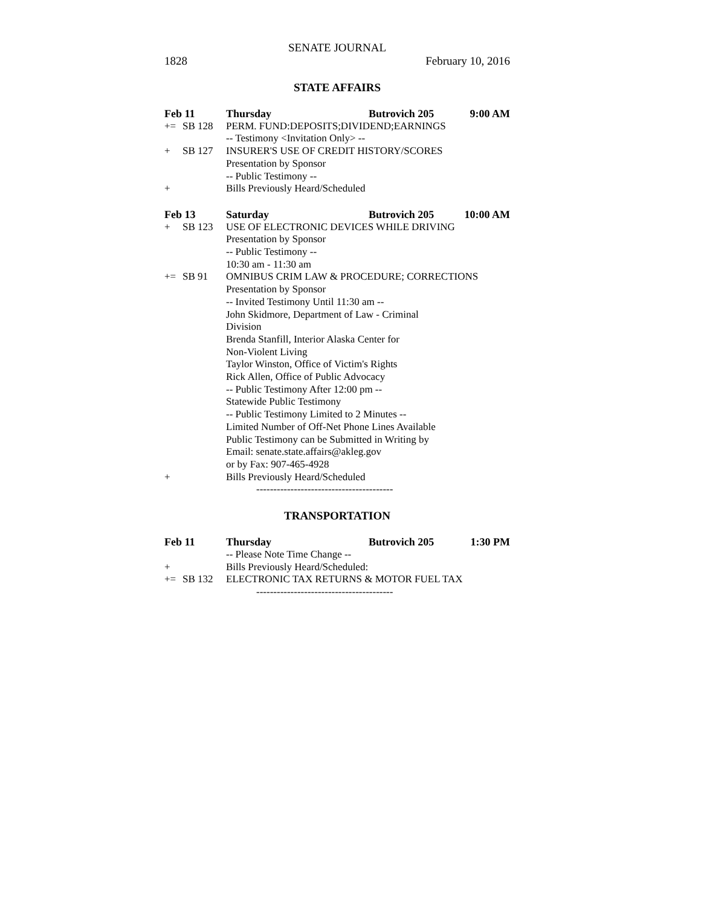SENATE JOURNAL
1828 February 10, 2016
STATE AFFAIRS
Feb 11 Thursday Butrovich 205 9:00 AM
+= SB 128 PERM. FUND:DEPOSITS;DIVIDEND;EARNINGS
-- Testimony <Invitation Only> --
+ SB 127 INSURER'S USE OF CREDIT HISTORY/SCORES
Presentation by Sponsor
-- Public Testimony --
+ Bills Previously Heard/Scheduled
Feb 13 Saturday Butrovich 205 10:00 AM
+ SB 123 USE OF ELECTRONIC DEVICES WHILE DRIVING
Presentation by Sponsor
-- Public Testimony --
10:30 am - 11:30 am
+= SB 91 OMNIBUS CRIM LAW & PROCEDURE; CORRECTIONS
Presentation by Sponsor
-- Invited Testimony Until 11:30 am --
John Skidmore, Department of Law - Criminal
Division
Brenda Stanfill, Interior Alaska Center for
Non-Violent Living
Taylor Winston, Office of Victim's Rights
Rick Allen, Office of Public Advocacy
-- Public Testimony After 12:00 pm --
Statewide Public Testimony
-- Public Testimony Limited to 2 Minutes --
Limited Number of Off-Net Phone Lines Available
Public Testimony can be Submitted in Writing by
Email: senate.state.affairs@akleg.gov
or by Fax: 907-465-4928
+ Bills Previously Heard/Scheduled
----------------------------------------
TRANSPORTATION
Feb 11 Thursday Butrovich 205 1:30 PM
-- Please Note Time Change --
+ Bills Previously Heard/Scheduled:
+= SB 132 ELECTRONIC TAX RETURNS & MOTOR FUEL TAX
----------------------------------------